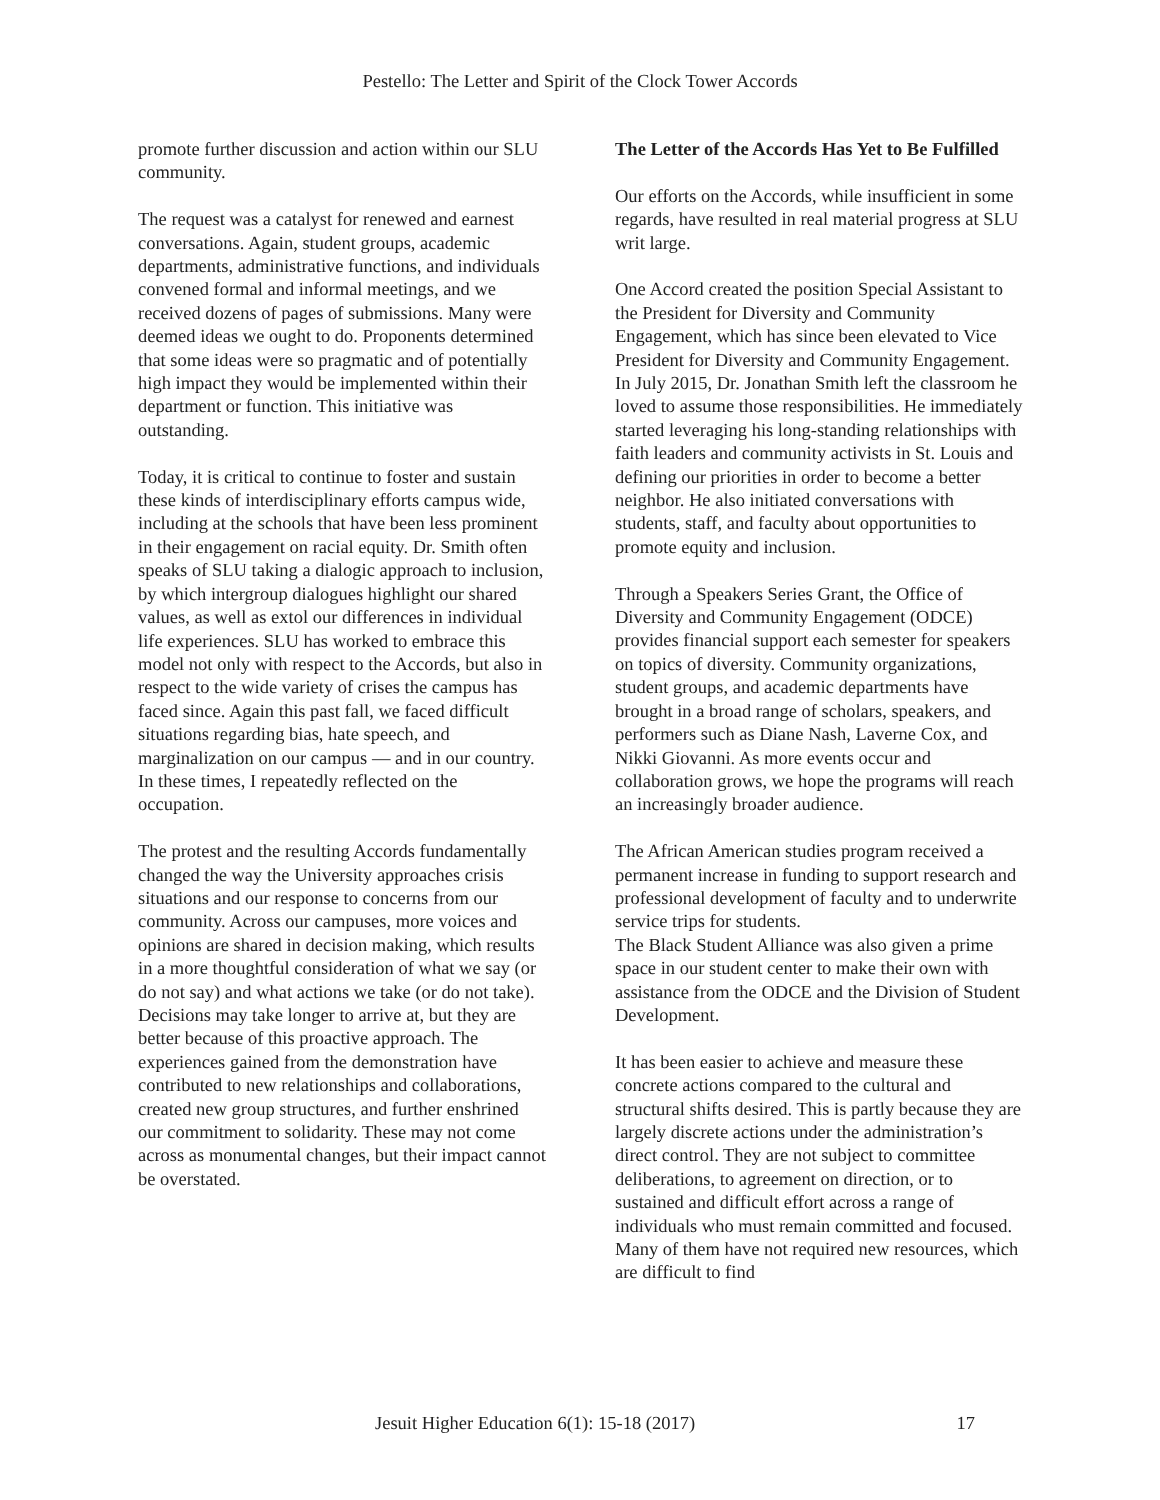Pestello: The Letter and Spirit of the Clock Tower Accords
promote further discussion and action within our SLU community.
The request was a catalyst for renewed and earnest conversations. Again, student groups, academic departments, administrative functions, and individuals convened formal and informal meetings, and we received dozens of pages of submissions. Many were deemed ideas we ought to do. Proponents determined that some ideas were so pragmatic and of potentially high impact they would be implemented within their department or function. This initiative was outstanding.
Today, it is critical to continue to foster and sustain these kinds of interdisciplinary efforts campus wide, including at the schools that have been less prominent in their engagement on racial equity. Dr. Smith often speaks of SLU taking a dialogic approach to inclusion, by which intergroup dialogues highlight our shared values, as well as extol our differences in individual life experiences. SLU has worked to embrace this model not only with respect to the Accords, but also in respect to the wide variety of crises the campus has faced since. Again this past fall, we faced difficult situations regarding bias, hate speech, and marginalization on our campus — and in our country. In these times, I repeatedly reflected on the occupation.
The protest and the resulting Accords fundamentally changed the way the University approaches crisis situations and our response to concerns from our community. Across our campuses, more voices and opinions are shared in decision making, which results in a more thoughtful consideration of what we say (or do not say) and what actions we take (or do not take). Decisions may take longer to arrive at, but they are better because of this proactive approach. The experiences gained from the demonstration have contributed to new relationships and collaborations, created new group structures, and further enshrined our commitment to solidarity. These may not come across as monumental changes, but their impact cannot be overstated.
The Letter of the Accords Has Yet to Be Fulfilled
Our efforts on the Accords, while insufficient in some regards, have resulted in real material progress at SLU writ large.
One Accord created the position Special Assistant to the President for Diversity and Community Engagement, which has since been elevated to Vice President for Diversity and Community Engagement. In July 2015, Dr. Jonathan Smith left the classroom he loved to assume those responsibilities. He immediately started leveraging his long-standing relationships with faith leaders and community activists in St. Louis and defining our priorities in order to become a better neighbor. He also initiated conversations with students, staff, and faculty about opportunities to promote equity and inclusion.
Through a Speakers Series Grant, the Office of Diversity and Community Engagement (ODCE) provides financial support each semester for speakers on topics of diversity. Community organizations, student groups, and academic departments have brought in a broad range of scholars, speakers, and performers such as Diane Nash, Laverne Cox, and Nikki Giovanni. As more events occur and collaboration grows, we hope the programs will reach an increasingly broader audience.
The African American studies program received a permanent increase in funding to support research and professional development of faculty and to underwrite service trips for students.
The Black Student Alliance was also given a prime space in our student center to make their own with assistance from the ODCE and the Division of Student Development.
It has been easier to achieve and measure these concrete actions compared to the cultural and structural shifts desired. This is partly because they are largely discrete actions under the administration’s direct control. They are not subject to committee deliberations, to agreement on direction, or to sustained and difficult effort across a range of individuals who must remain committed and focused. Many of them have not required new resources, which are difficult to find
Jesuit Higher Education 6(1): 15-18 (2017) 17